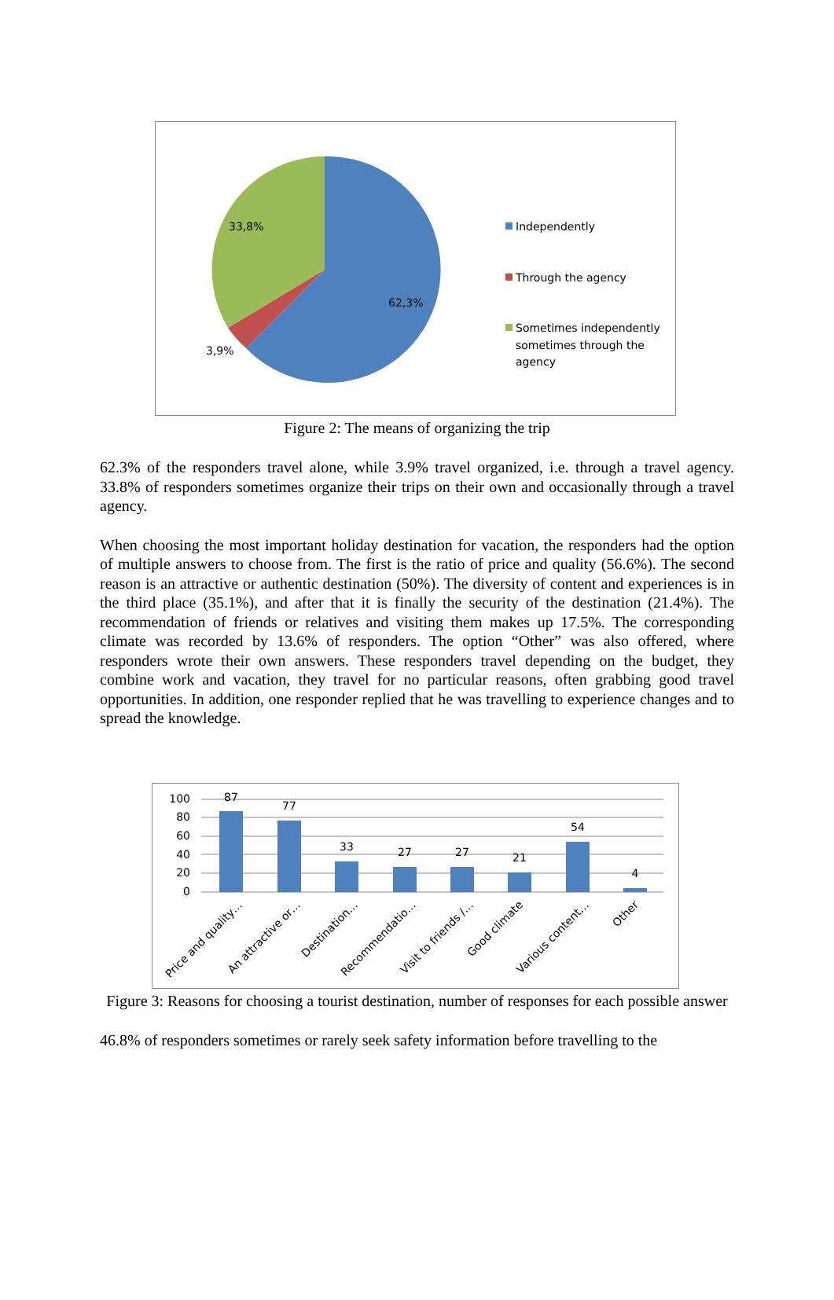33,8%
62,3%
3,9%
Independently
Through the agency
Sometimes independently sometimes through the agency
Figure 2: The means of organizing the trip
62.3% of the responders travel alone, while 3.9% travel organized, i.e. through a travel agency. 33.8% of responders sometimes organize their trips on their own and occasionally through a travel agency.
When choosing the most important holiday destination for vacation, the responders had the option of multiple answers to choose from. The first is the ratio of price and quality (56.6%). The second reason is an attractive or authentic destination (50%). The diversity of content and experiences is in the third place (35.1%), and after that it is finally the security of the destination (21.4%). The recommendation of friends or relatives and visiting them makes up 17.5%. The corresponding climate was recorded by 13.6% of responders. The option “Other” was also offered, where responders wrote their own answers. These responders travel depending on the budget, they combine work and vacation, they travel for no particular reasons, often grabbing good travel opportunities. In addition, one responder replied that he was travelling to experience changes and to spread the knowledge.
100
80
60
40
20
0
87
77
33
27
27
21
54
4
Price and quality…
An attractive or…
Destination…
Recommendatio…
Visit to friends /…
Good climate
Various content…
Other
Figure 3: Reasons for choosing a tourist destination, number of responses for each possible answer
46.8% of responders sometimes or rarely seek safety information before travelling to the